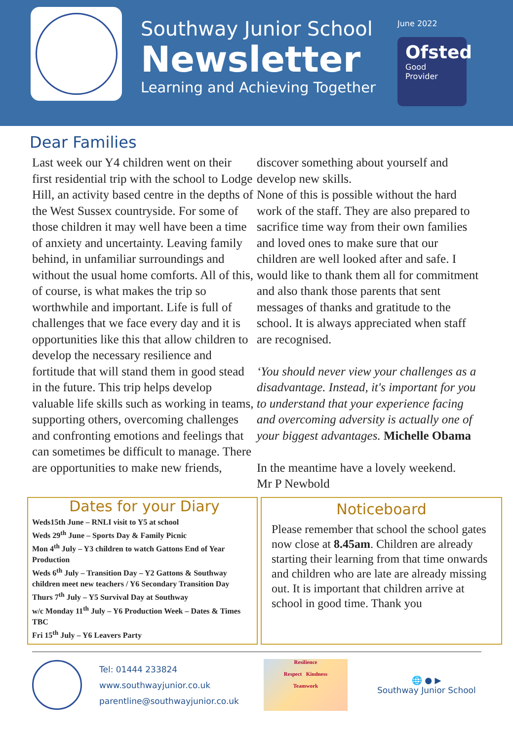Southway Junior School
Newsletter
Learning and Achieving Together
June 2022
Ofsted
Good
Provider
Dear Families
Last week our Y4 children went on their first residential trip with the school to Lodge Hill, an activity based centre in the depths of the West Sussex countryside. For some of those children it may well have been a time of anxiety and uncertainty. Leaving family behind, in unfamiliar surroundings and without the usual home comforts. All of this, of course, is what makes the trip so worthwhile and important. Life is full of challenges that we face every day and it is opportunities like this that allow children to develop the necessary resilience and fortitude that will stand them in good stead in the future. This trip helps develop valuable life skills such as working in teams, supporting others, overcoming challenges and confronting emotions and feelings that can sometimes be difficult to manage. There are opportunities to make new friends,
discover something about yourself and develop new skills.
None of this is possible without the hard work of the staff. They are also prepared to sacrifice time way from their own families and loved ones to make sure that our children are well looked after and safe. I would like to thank them all for commitment and also thank those parents that sent messages of thanks and gratitude to the school. It is always appreciated when staff are recognised.
‘You should never view your challenges as a disadvantage. Instead, it's important for you to understand that your experience facing and overcoming adversity is actually one of your biggest advantages. Michelle Obama
In the meantime have a lovely weekend.
Mr P Newbold
Dates for your Diary
Weds15th June – RNLI visit to Y5 at school
Weds 29<sup>th</sup> June – Sports Day & Family Picnic
Mon 4<sup>th</sup> July – Y3 children to watch Gattons End of Year Production
Weds 6<sup>th</sup> July – Transition Day – Y2 Gattons & Southway children meet new teachers / Y6 Secondary Transition Day
Thurs 7<sup>th</sup> July – Y5 Survival Day at Southway
w/c Monday 11<sup>th</sup> July – Y6 Production Week – Dates & Times TBC
Fri 15<sup>th</sup> July – Y6 Leavers Party
Noticeboard
Please remember that school the school gates now close at 8.45am. Children are already starting their learning from that time onwards and children who are late are already missing out. It is important that children arrive at school in good time. Thank you
Tel: 01444 233824
www.southwayjunior.co.uk
parentline@southwayjunior.co.uk
Resilience
Respect Kindness
Teamwork
🌐 ● ▶
Southway Junior School